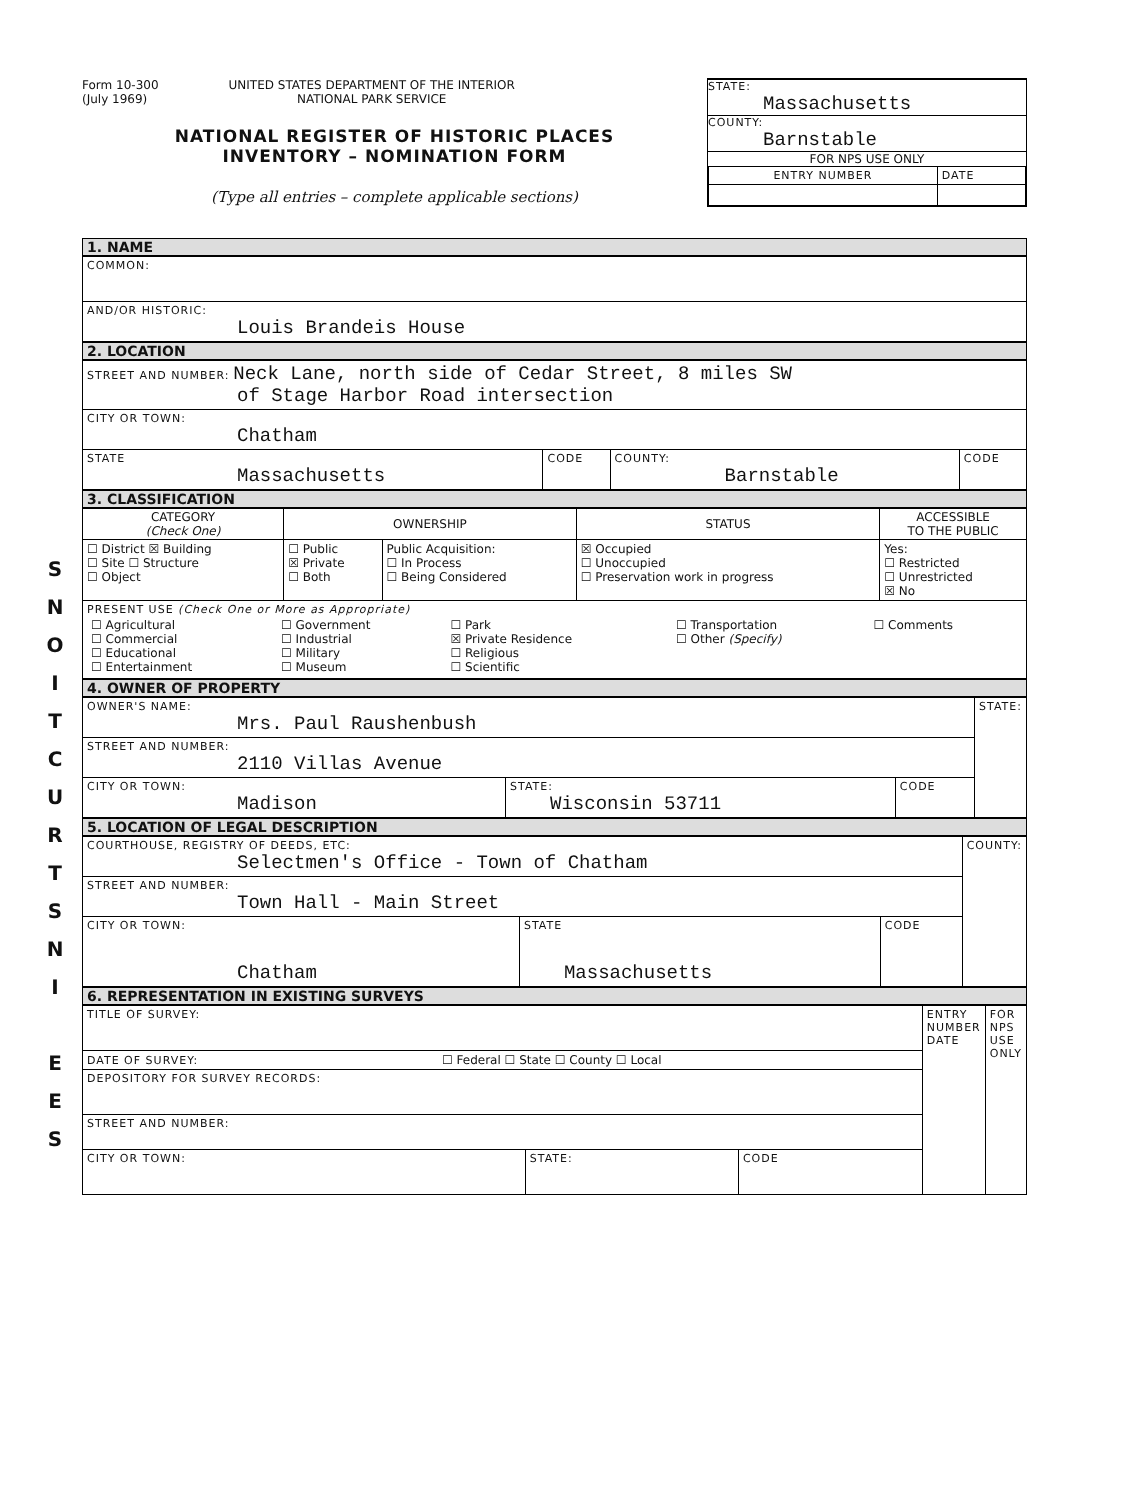S
N
O
I
T
C
U
R
T
S
N
I
E
E
S
Form 10-300
(July 1969)
UNITED STATES DEPARTMENT OF THE INTERIOR
NATIONAL PARK SERVICE
NATIONAL REGISTER OF HISTORIC PLACES
INVENTORY – NOMINATION FORM
(Type all entries – complete applicable sections)
STATE:
Massachusetts
COUNTY:
Barnstable
FOR NPS USE ONLY
| ENTRY NUMBER | DATE |
1. NAME
| COMMON: |
| AND/OR HISTORIC: Louis Brandeis House |
2. LOCATION
| STREET AND NUMBER: Neck Lane, north side of Cedar Street, 8 miles SW of Stage Harbor Road intersection | | | |
| CITY OR TOWN: Chatham | | | |
| STATE Massachusetts | CODE | COUNTY: Barnstable | CODE |
3. CLASSIFICATION
| CATEGORY (Check One) | OWNERSHIP | | STATUS | ACCESSIBLE TO THE PUBLIC |
| --- | --- | --- | --- | --- |
| ☐ District ☒ Building ☐ Site ☐ Structure ☐ Object | ☐ Public ☒ Private ☐ Both | Public Acquisition: ☐ In Process ☐ Being Considered | ☒ Occupied ☐ Unoccupied ☐ Preservation work in progress | Yes: ☐ Restricted ☐ Unrestricted ☒ No |
| PRESENT USE (Check One or More as Appropriate) / ☐ Agricultural ☐ Commercial ☐ Educational ☐ Entertainment / ☐ Government ☐ Industrial ☐ Military ☐ Museum / ☐ Park ☒ Private Residence ☐ Religious ☐ Scientific / ☐ Transportation ☐ Other (Specify) / ☐ Comments / | | | | |
4. OWNER OF PROPERTY
| OWNER'S NAME: Mrs. Paul Raushenbush | | | STATE: |
| STREET AND NUMBER: 2110 Villas Avenue | | | |
| CITY OR TOWN: Madison | STATE: Wisconsin 53711 | CODE | |
5. LOCATION OF LEGAL DESCRIPTION
| COURTHOUSE, REGISTRY OF DEEDS, ETC: Selectmen's Office - Town of Chatham | | | COUNTY: |
| STREET AND NUMBER: Town Hall - Main Street | | | |
| CITY OR TOWN: Chatham | STATE Massachusetts | CODE | |
6. REPRESENTATION IN EXISTING SURVEYS
| TITLE OF SURVEY: | | | ENTRY NUMBER DATE | FOR NPS USE ONLY |
| DATE OF SURVEY: ☐ Federal ☐ State ☐ County ☐ Local | | | | |
| DEPOSITORY FOR SURVEY RECORDS: | | | | |
| STREET AND NUMBER: | | | | |
| CITY OR TOWN: | STATE: | CODE | | |